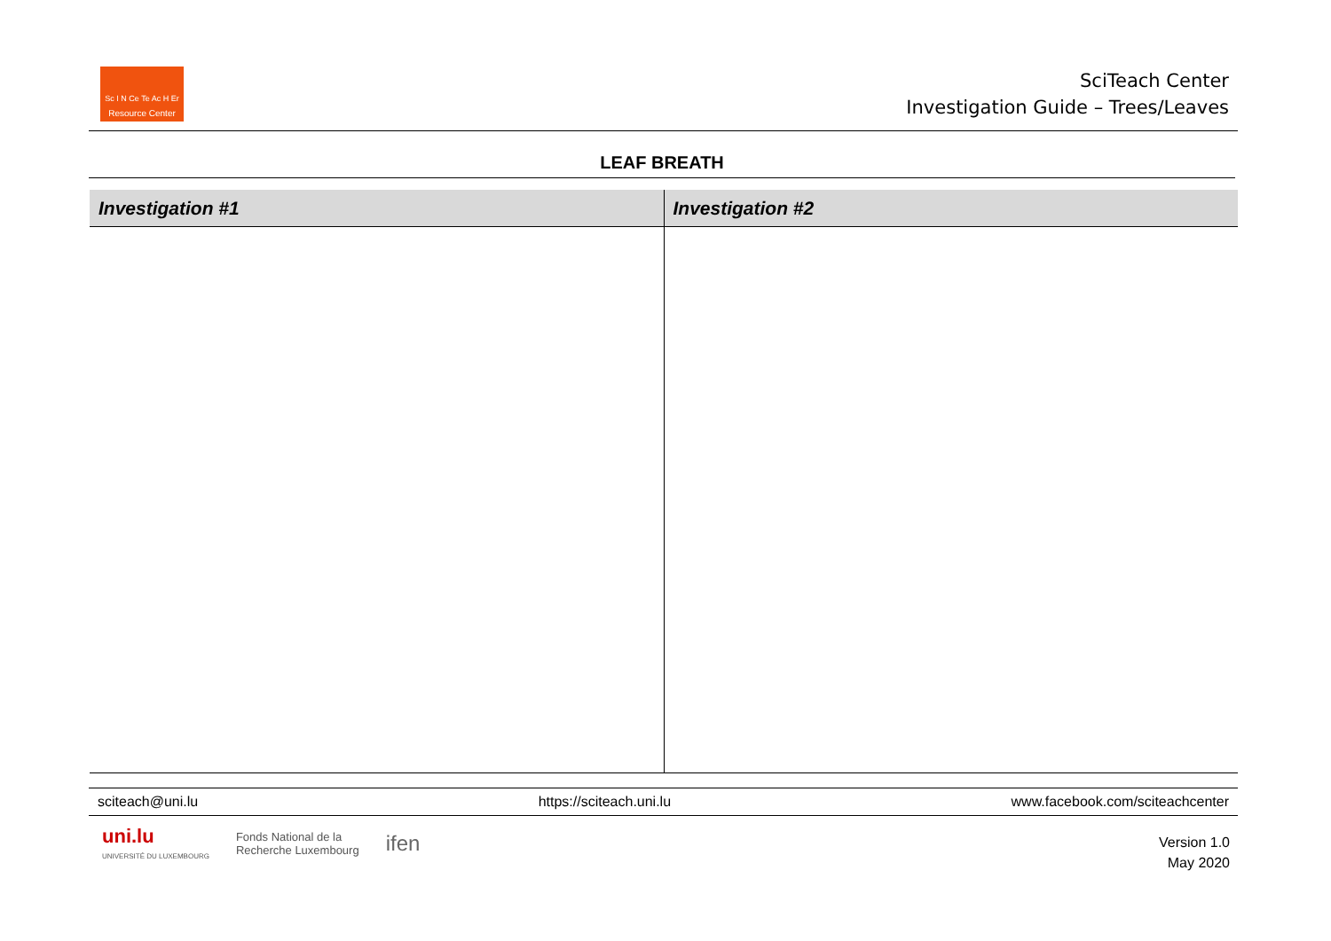Sc I N Ce Te Ac H Er
Resource Center
SciTeach Center
Investigation Guide – Trees/Leaves
LEAF BREATH
| Investigation #1 | Investigation #2 |
| --- | --- |
sciteach@uni.lu https://sciteach.uni.lu www.facebook.com/sciteachcenter
uni.lu
UNIVERSITÉ DU LUXEMBOURG
Fonds National de la
Recherche Luxembourg
ifen
Version 1.0
May 2020